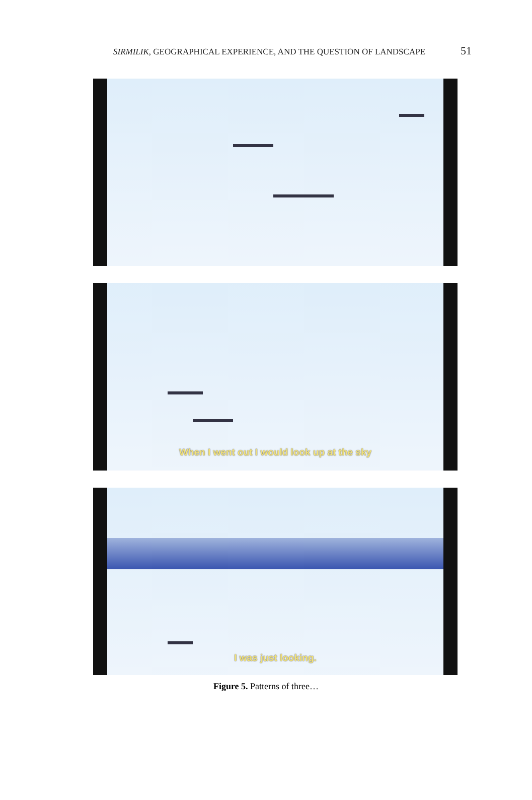SIRMILIK, GEOGRAPHICAL EXPERIENCE, AND THE QUESTION OF LANDSCAPE 51
When I went out I would look up at the sky
I was just looking.
Figure 5. Patterns of three…